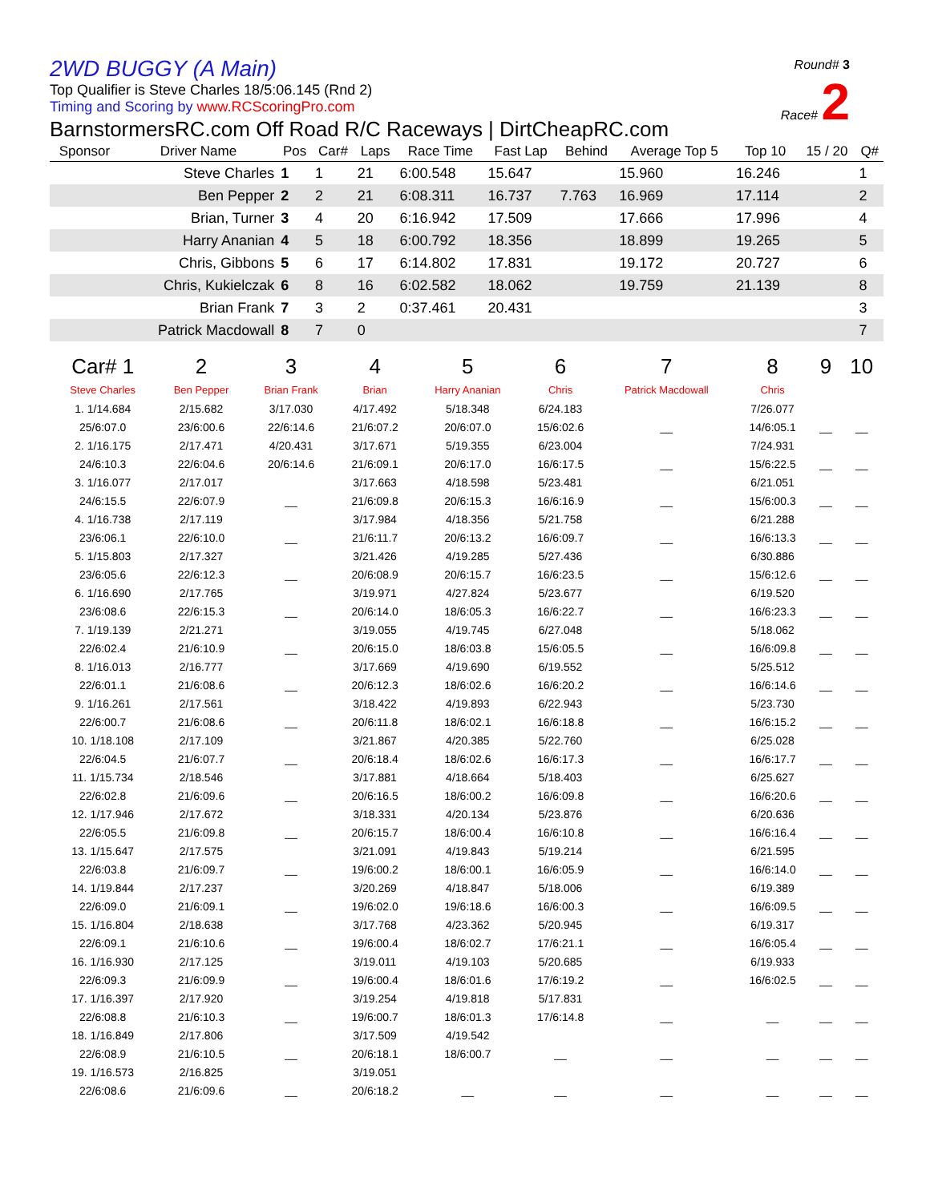Round# 3
Race# 2
2WD BUGGY (A Main)
Top Qualifier is Steve Charles 18/5:06.145 (Rnd 2)
Timing and Scoring by www.RCScoringPro.com
BarnstormersRC.com Off Road R/C Raceways | DirtCheapRC.com
| Sponsor | Driver Name | Pos | Car# | Laps | Race Time | Fast Lap | Behind | Average Top 5 | Top 10 | 15 / 20 | Q# |
| --- | --- | --- | --- | --- | --- | --- | --- | --- | --- | --- | --- |
| | Steve Charles | 1 | 1 | 21 | 6:00.548 | 15.647 | | 15.960 | 16.246 | | 1 |
| | Ben Pepper | 2 | 2 | 21 | 6:08.311 | 16.737 | 7.763 | 16.969 | 17.114 | | 2 |
| | Brian, Turner | 3 | 4 | 20 | 6:16.942 | 17.509 | | 17.666 | 17.996 | | 4 |
| | Harry Ananian | 4 | 5 | 18 | 6:00.792 | 18.356 | | 18.899 | 19.265 | | 5 |
| | Chris, Gibbons | 5 | 6 | 17 | 6:14.802 | 17.831 | | 19.172 | 20.727 | | 6 |
| | Chris, Kukielczak | 6 | 8 | 16 | 6:02.582 | 18.062 | | 19.759 | 21.139 | | 8 |
| | Brian Frank | 7 | 3 | 2 | 0:37.461 | 20.431 | | | | | 3 |
| | Patrick Macdowall | 8 | 7 | 0 | | | | | | | 7 |
| Car# 1 | 2 | 3 | 4 | 5 | 6 | 7 | 8 | 9 | 10 |
| Steve Charles | Ben Pepper | Brian Frank | Brian | Harry Ananian | Chris | Patrick Macdowall | Chris | | |
| 1. 1/14.684 | 2/15.682 | 3/17.030 | 4/17.492 | 5/18.348 | 6/24.183 | | 7/26.077 | | |
| 25/6:07.0 | 23/6:00.6 | 22/6:14.6 | 21/6:07.2 | 20/6:07.0 | 15/6:02.6 | __ | 14/6:05.1 | __ | __ |
| 2. 1/16.175 | 2/17.471 | 4/20.431 | 3/17.671 | 5/19.355 | 6/23.004 | | 7/24.931 | | |
| 24/6:10.3 | 22/6:04.6 | 20/6:14.6 | 21/6:09.1 | 20/6:17.0 | 16/6:17.5 | __ | 15/6:22.5 | __ | __ |
| 3. 1/16.077 | 2/17.017 | | 3/17.663 | 4/18.598 | 5/23.481 | | 6/21.051 | | |
| 24/6:15.5 | 22/6:07.9 | __ | 21/6:09.8 | 20/6:15.3 | 16/6:16.9 | __ | 15/6:00.3 | __ | __ |
| 4. 1/16.738 | 2/17.119 | | 3/17.984 | 4/18.356 | 5/21.758 | | 6/21.288 | | |
| 23/6:06.1 | 22/6:10.0 | __ | 21/6:11.7 | 20/6:13.2 | 16/6:09.7 | __ | 16/6:13.3 | __ | __ |
| 5. 1/15.803 | 2/17.327 | | 3/21.426 | 4/19.285 | 5/27.436 | | 6/30.886 | | |
| 23/6:05.6 | 22/6:12.3 | __ | 20/6:08.9 | 20/6:15.7 | 16/6:23.5 | __ | 15/6:12.6 | __ | __ |
| 6. 1/16.690 | 2/17.765 | | 3/19.971 | 4/27.824 | 5/23.677 | | 6/19.520 | | |
| 23/6:08.6 | 22/6:15.3 | __ | 20/6:14.0 | 18/6:05.3 | 16/6:22.7 | __ | 16/6:23.3 | __ | __ |
| 7. 1/19.139 | 2/21.271 | | 3/19.055 | 4/19.745 | 6/27.048 | | 5/18.062 | | |
| 22/6:02.4 | 21/6:10.9 | __ | 20/6:15.0 | 18/6:03.8 | 15/6:05.5 | __ | 16/6:09.8 | __ | __ |
| 8. 1/16.013 | 2/16.777 | | 3/17.669 | 4/19.690 | 6/19.552 | | 5/25.512 | | |
| 22/6:01.1 | 21/6:08.6 | __ | 20/6:12.3 | 18/6:02.6 | 16/6:20.2 | __ | 16/6:14.6 | __ | __ |
| 9. 1/16.261 | 2/17.561 | | 3/18.422 | 4/19.893 | 6/22.943 | | 5/23.730 | | |
| 22/6:00.7 | 21/6:08.6 | __ | 20/6:11.8 | 18/6:02.1 | 16/6:18.8 | __ | 16/6:15.2 | __ | __ |
| 10. 1/18.108 | 2/17.109 | | 3/21.867 | 4/20.385 | 5/22.760 | | 6/25.028 | | |
| 22/6:04.5 | 21/6:07.7 | __ | 20/6:18.4 | 18/6:02.6 | 16/6:17.3 | __ | 16/6:17.7 | __ | __ |
| 11. 1/15.734 | 2/18.546 | | 3/17.881 | 4/18.664 | 5/18.403 | | 6/25.627 | | |
| 22/6:02.8 | 21/6:09.6 | __ | 20/6:16.5 | 18/6:00.2 | 16/6:09.8 | __ | 16/6:20.6 | __ | __ |
| 12. 1/17.946 | 2/17.672 | | 3/18.331 | 4/20.134 | 5/23.876 | | 6/20.636 | | |
| 22/6:05.5 | 21/6:09.8 | __ | 20/6:15.7 | 18/6:00.4 | 16/6:10.8 | __ | 16/6:16.4 | __ | __ |
| 13. 1/15.647 | 2/17.575 | | 3/21.091 | 4/19.843 | 5/19.214 | | 6/21.595 | | |
| 22/6:03.8 | 21/6:09.7 | __ | 19/6:00.2 | 18/6:00.1 | 16/6:05.9 | __ | 16/6:14.0 | __ | __ |
| 14. 1/19.844 | 2/17.237 | | 3/20.269 | 4/18.847 | 5/18.006 | | 6/19.389 | | |
| 22/6:09.0 | 21/6:09.1 | __ | 19/6:02.0 | 19/6:18.6 | 16/6:00.3 | __ | 16/6:09.5 | __ | __ |
| 15. 1/16.804 | 2/18.638 | | 3/17.768 | 4/23.362 | 5/20.945 | | 6/19.317 | | |
| 22/6:09.1 | 21/6:10.6 | __ | 19/6:00.4 | 18/6:02.7 | 17/6:21.1 | __ | 16/6:05.4 | __ | __ |
| 16. 1/16.930 | 2/17.125 | | 3/19.011 | 4/19.103 | 5/20.685 | | 6/19.933 | | |
| 22/6:09.3 | 21/6:09.9 | __ | 19/6:00.4 | 18/6:01.6 | 17/6:19.2 | __ | 16/6:02.5 | __ | __ |
| 17. 1/16.397 | 2/17.920 | | 3/19.254 | 4/19.818 | 5/17.831 | | | | |
| 22/6:08.8 | 21/6:10.3 | __ | 19/6:00.7 | 18/6:01.3 | 17/6:14.8 | __ | __ | __ | __ |
| 18. 1/16.849 | 2/17.806 | | 3/17.509 | 4/19.542 | | | | | |
| 22/6:08.9 | 21/6:10.5 | __ | 20/6:18.1 | 18/6:00.7 | __ | __ | __ | __ | __ |
| 19. 1/16.573 | 2/16.825 | | 3/19.051 | | | | | | |
| 22/6:08.6 | 21/6:09.6 | __ | 20/6:18.2 | __ | __ | __ | __ | __ | __ |